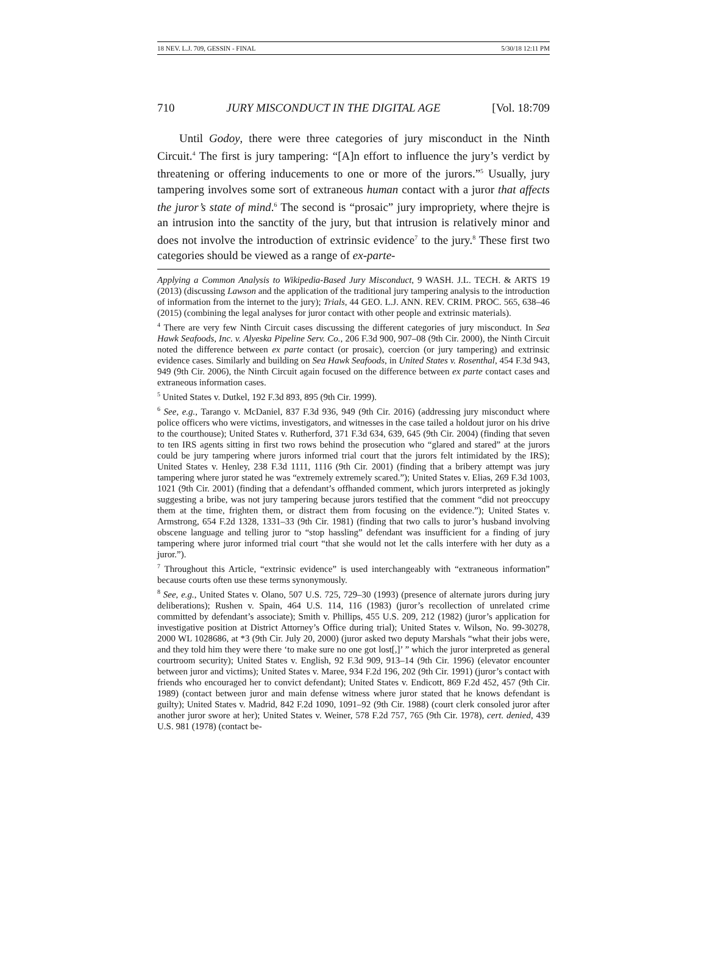18 NEV. L.J. 709, GESSIN - FINAL 5/30/18 12:11 PM
710 JURY MISCONDUCT IN THE DIGITAL AGE [Vol. 18:709
Until Godoy, there were three categories of jury misconduct in the Ninth Circuit.<sup>4</sup> The first is jury tampering: “[A]n effort to influence the jury’s verdict by threatening or offering inducements to one or more of the jurors.”<sup>5</sup> Usually, jury tampering involves some sort of extraneous human contact with a juror that affects the juror’s state of mind.<sup>6</sup> The second is “prosaic” jury impropriety, where thejre is an intrusion into the sanctity of the jury, but that intrusion is relatively minor and does not involve the introduction of extrinsic evidence<sup>7</sup> to the jury.<sup>8</sup> These first two categories should be viewed as a range of ex-parte-
Applying a Common Analysis to Wikipedia-Based Jury Misconduct, 9 WASH. J.L. TECH. & ARTS 19 (2013) (discussing Lawson and the application of the traditional jury tampering analysis to the introduction of information from the internet to the jury); Trials, 44 GEO. L.J. ANN. REV. CRIM. PROC. 565, 638–46 (2015) (combining the legal analyses for juror contact with other people and extrinsic materials).
<sup>4</sup> There are very few Ninth Circuit cases discussing the different categories of jury misconduct. In Sea Hawk Seafoods, Inc. v. Alyeska Pipeline Serv. Co., 206 F.3d 900, 907–08 (9th Cir. 2000), the Ninth Circuit noted the difference between ex parte contact (or prosaic), coercion (or jury tampering) and extrinsic evidence cases. Similarly and building on Sea Hawk Seafoods, in United States v. Rosenthal, 454 F.3d 943, 949 (9th Cir. 2006), the Ninth Circuit again focused on the difference between ex parte contact cases and extraneous information cases.
<sup>5</sup> United States v. Dutkel, 192 F.3d 893, 895 (9th Cir. 1999).
<sup>6</sup> See, e.g., Tarango v. McDaniel, 837 F.3d 936, 949 (9th Cir. 2016) (addressing jury misconduct where police officers who were victims, investigators, and witnesses in the case tailed a holdout juror on his drive to the courthouse); United States v. Rutherford, 371 F.3d 634, 639, 645 (9th Cir. 2004) (finding that seven to ten IRS agents sitting in first two rows behind the prosecution who “glared and stared” at the jurors could be jury tampering where jurors informed trial court that the jurors felt intimidated by the IRS); United States v. Henley, 238 F.3d 1111, 1116 (9th Cir. 2001) (finding that a bribery attempt was jury tampering where juror stated he was “extremely extremely scared.”); United States v. Elias, 269 F.3d 1003, 1021 (9th Cir. 2001) (finding that a defendant’s offhanded comment, which jurors interpreted as jokingly suggesting a bribe, was not jury tampering because jurors testified that the comment “did not preoccupy them at the time, frighten them, or distract them from focusing on the evidence.”); United States v. Armstrong, 654 F.2d 1328, 1331–33 (9th Cir. 1981) (finding that two calls to juror’s husband involving obscene language and telling juror to “stop hassling” defendant was insufficient for a finding of jury tampering where juror informed trial court “that she would not let the calls interfere with her duty as a juror.”).
<sup>7</sup> Throughout this Article, “extrinsic evidence” is used interchangeably with “extraneous information” because courts often use these terms synonymously.
<sup>8</sup> See, e.g., United States v. Olano, 507 U.S. 725, 729–30 (1993) (presence of alternate jurors during jury deliberations); Rushen v. Spain, 464 U.S. 114, 116 (1983) (juror’s recollection of unrelated crime committed by defendant’s associate); Smith v. Phillips, 455 U.S. 209, 212 (1982) (juror’s application for investigative position at District Attorney’s Office during trial); United States v. Wilson, No. 99-30278, 2000 WL 1028686, at *3 (9th Cir. July 20, 2000) (juror asked two deputy Marshals “what their jobs were, and they told him they were there ‘to make sure no one got lost[,]’ ” which the juror interpreted as general courtroom security); United States v. English, 92 F.3d 909, 913–14 (9th Cir. 1996) (elevator encounter between juror and victims); United States v. Maree, 934 F.2d 196, 202 (9th Cir. 1991) (juror’s contact with friends who encouraged her to convict defendant); United States v. Endicott, 869 F.2d 452, 457 (9th Cir. 1989) (contact between juror and main defense witness where juror stated that he knows defendant is guilty); United States v. Madrid, 842 F.2d 1090, 1091–92 (9th Cir. 1988) (court clerk consoled juror after another juror swore at her); United States v. Weiner, 578 F.2d 757, 765 (9th Cir. 1978), cert. denied, 439 U.S. 981 (1978) (contact be-